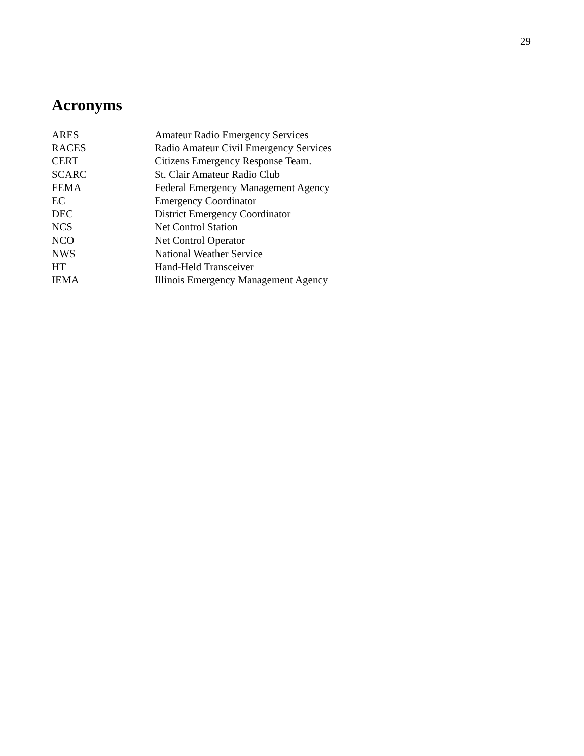29
Acronyms
ARES Amateur Radio Emergency Services
RACES Radio Amateur Civil Emergency Services
CERT Citizens Emergency Response Team.
SCARC St. Clair Amateur Radio Club
FEMA Federal Emergency Management Agency
EC Emergency Coordinator
DEC District Emergency Coordinator
NCS Net Control Station
NCO Net Control Operator
NWS National Weather Service
HT Hand-Held Transceiver
IEMA Illinois Emergency Management Agency